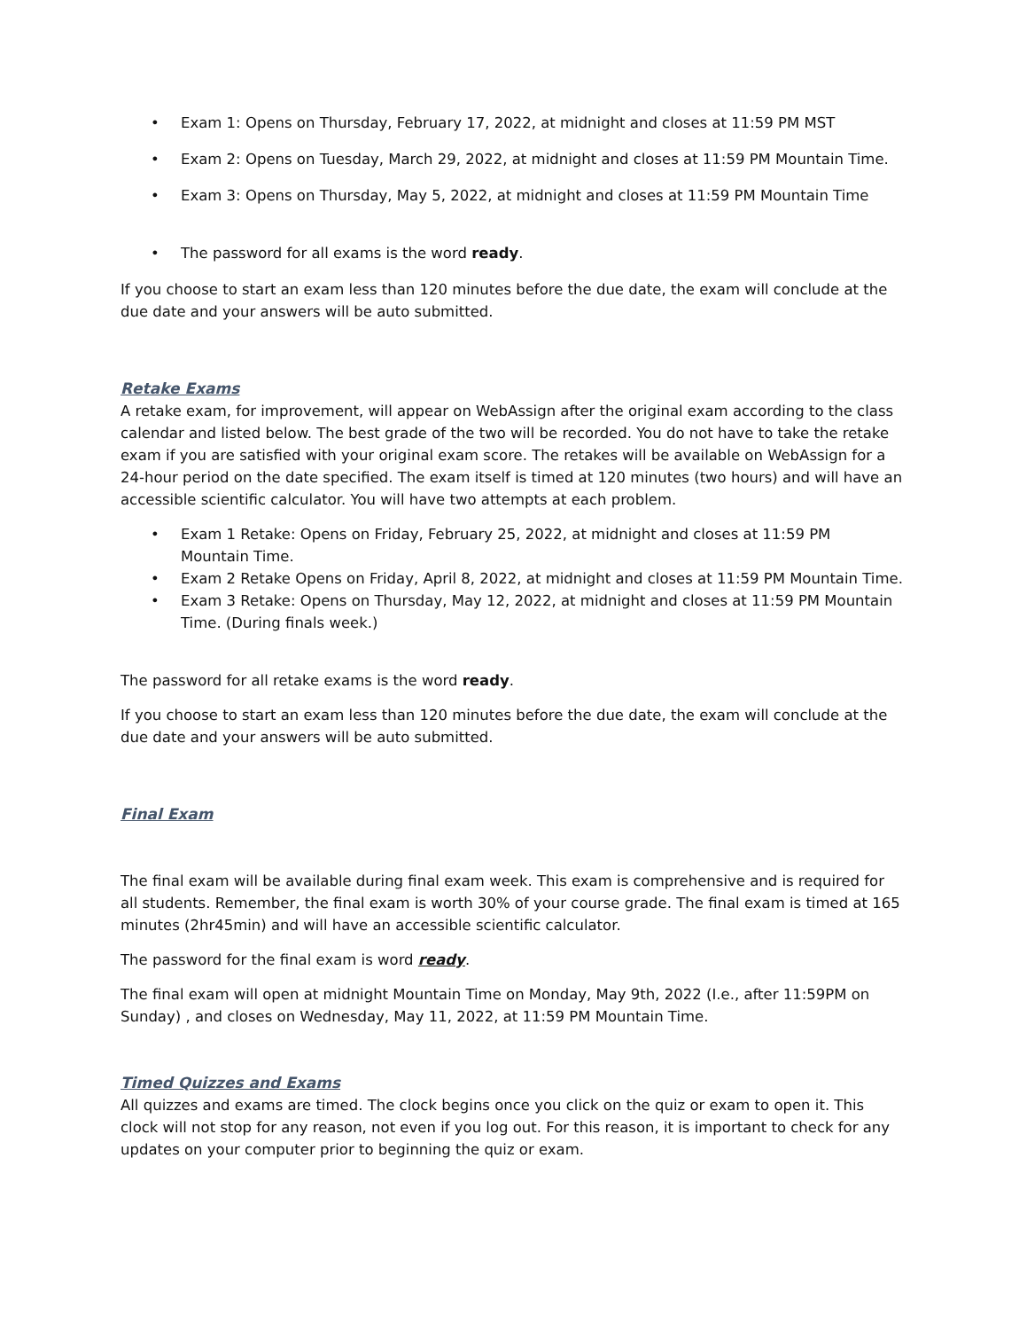• Exam 1: Opens on Thursday, February 17, 2022, at midnight and closes at 11:59 PM MST
• Exam 2: Opens on Tuesday, March 29, 2022, at midnight and closes at 11:59 PM Mountain Time.
• Exam 3: Opens on Thursday, May 5, 2022, at midnight and closes at 11:59 PM Mountain Time
• The password for all exams is the word ready.
If you choose to start an exam less than 120 minutes before the due date, the exam will conclude at the due date and your answers will be auto submitted.
Retake Exams
A retake exam, for improvement, will appear on WebAssign after the original exam according to the class calendar and listed below. The best grade of the two will be recorded. You do not have to take the retake exam if you are satisfied with your original exam score. The retakes will be available on WebAssign for a 24-hour period on the date specified. The exam itself is timed at 120 minutes (two hours) and will have an accessible scientific calculator. You will have two attempts at each problem.
• Exam 1 Retake: Opens on Friday, February 25, 2022, at midnight and closes at 11:59 PM Mountain Time.
• Exam 2 Retake Opens on Friday, April 8, 2022, at midnight and closes at 11:59 PM Mountain Time.
• Exam 3 Retake: Opens on Thursday, May 12, 2022, at midnight and closes at 11:59 PM Mountain Time. (During finals week.)
The password for all retake exams is the word ready.
If you choose to start an exam less than 120 minutes before the due date, the exam will conclude at the due date and your answers will be auto submitted.
Final Exam
The final exam will be available during final exam week. This exam is comprehensive and is required for all students. Remember, the final exam is worth 30% of your course grade. The final exam is timed at 165 minutes (2hr45min) and will have an accessible scientific calculator.
The password for the final exam is word ready.
The final exam will open at midnight Mountain Time on Monday, May 9th, 2022 (I.e., after 11:59PM on Sunday) , and closes on Wednesday, May 11, 2022, at 11:59 PM Mountain Time.
Timed Quizzes and Exams
All quizzes and exams are timed. The clock begins once you click on the quiz or exam to open it. This clock will not stop for any reason, not even if you log out. For this reason, it is important to check for any updates on your computer prior to beginning the quiz or exam.